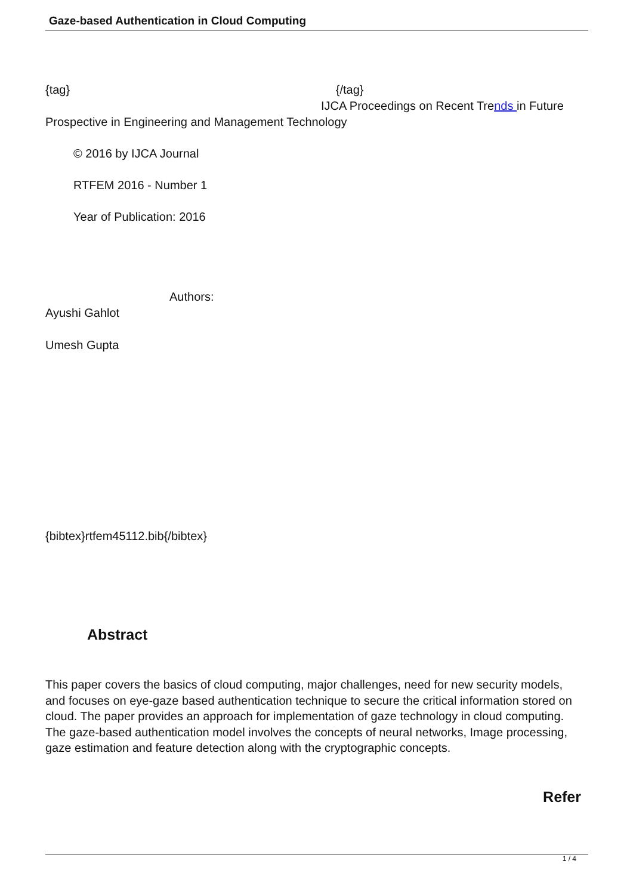Gaze-based Authentication in Cloud Computing
{tag} {/tag}
IJCA Proceedings on Recent Trends in Future
Prospective in Engineering and Management Technology
© 2016 by IJCA Journal
RTFEM 2016 - Number 1
Year of Publication: 2016
Authors:
Ayushi Gahlot
Umesh Gupta
{bibtex}rtfem45112.bib{/bibtex}
Abstract
This paper covers the basics of cloud computing, major challenges, need for new security models, and focuses on eye-gaze based authentication technique to secure the critical information stored on cloud. The paper provides an approach for implementation of gaze technology in cloud computing. The gaze-based authentication model involves the concepts of neural networks, Image processing, gaze estimation and feature detection along with the cryptographic concepts.
Refer
1 / 4